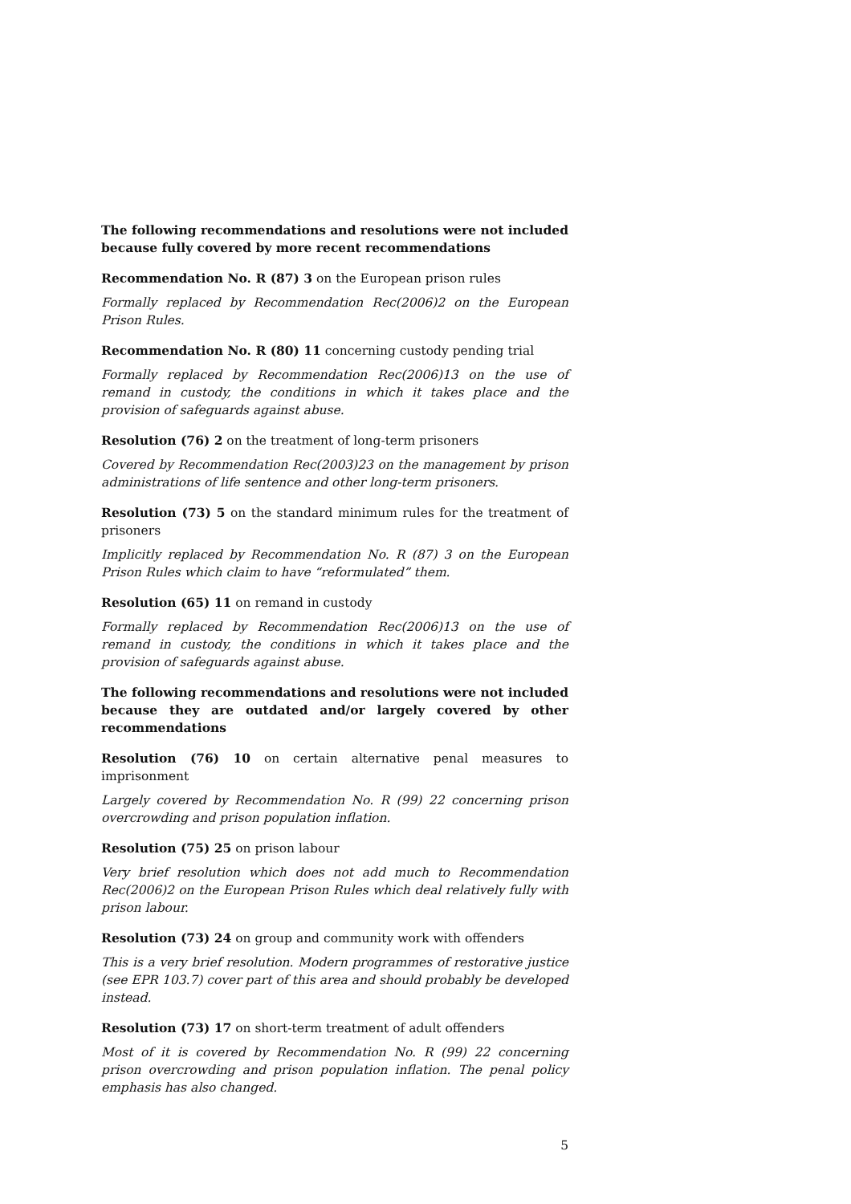The following recommendations and resolutions were not included because fully covered by more recent recommendations
Recommendation No. R (87) 3 on the European prison rules
Formally replaced by Recommendation Rec(2006)2 on the European Prison Rules.
Recommendation No. R (80) 11 concerning custody pending trial
Formally replaced by Recommendation Rec(2006)13 on the use of remand in custody, the conditions in which it takes place and the provision of safeguards against abuse.
Resolution (76) 2 on the treatment of long-term prisoners
Covered by Recommendation Rec(2003)23 on the management by prison administrations of life sentence and other long-term prisoners.
Resolution (73) 5 on the standard minimum rules for the treatment of prisoners
Implicitly replaced by Recommendation No. R (87) 3 on the European Prison Rules which claim to have “reformulated” them.
Resolution (65) 11 on remand in custody
Formally replaced by Recommendation Rec(2006)13 on the use of remand in custody, the conditions in which it takes place and the provision of safeguards against abuse.
The following recommendations and resolutions were not included because they are outdated and/or largely covered by other recommendations
Resolution (76) 10 on certain alternative penal measures to imprisonment
Largely covered by Recommendation No. R (99) 22 concerning prison overcrowding and prison population inflation.
Resolution (75) 25 on prison labour
Very brief resolution which does not add much to Recommendation Rec(2006)2 on the European Prison Rules which deal relatively fully with prison labour.
Resolution (73) 24 on group and community work with offenders
This is a very brief resolution. Modern programmes of restorative justice (see EPR 103.7) cover part of this area and should probably be developed instead.
Resolution (73) 17 on short-term treatment of adult offenders
Most of it is covered by Recommendation No. R (99) 22 concerning prison overcrowding and prison population inflation. The penal policy emphasis has also changed.
5